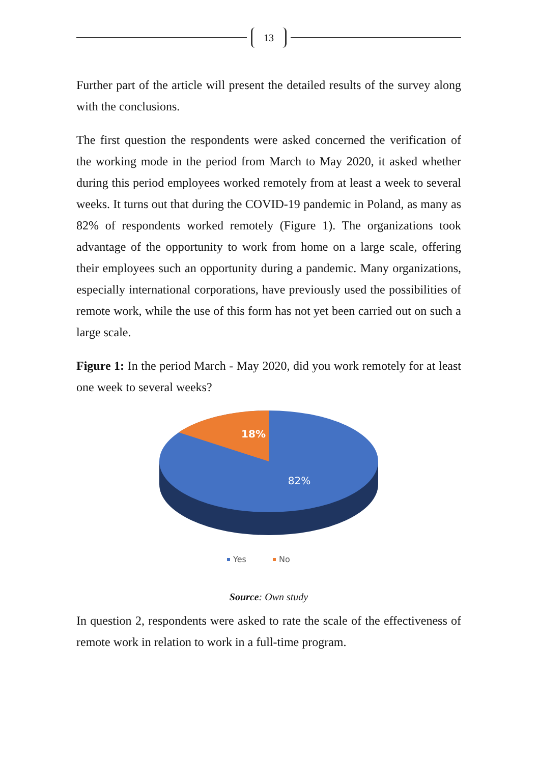13
Further part of the article will present the detailed results of the survey along with the conclusions.
The first question the respondents were asked concerned the verification of the working mode in the period from March to May 2020, it asked whether during this period employees worked remotely from at least a week to several weeks. It turns out that during the COVID-19 pandemic in Poland, as many as 82% of respondents worked remotely (Figure 1). The organizations took advantage of the opportunity to work from home on a large scale, offering their employees such an opportunity during a pandemic. Many organizations, especially international corporations, have previously used the possibilities of remote work, while the use of this form has not yet been carried out on such a large scale.
Figure 1: In the period March - May 2020, did you work remotely for at least one week to several weeks?
18%
82%
Yes
No
Source: Own study
In question 2, respondents were asked to rate the scale of the effectiveness of remote work in relation to work in a full-time program.